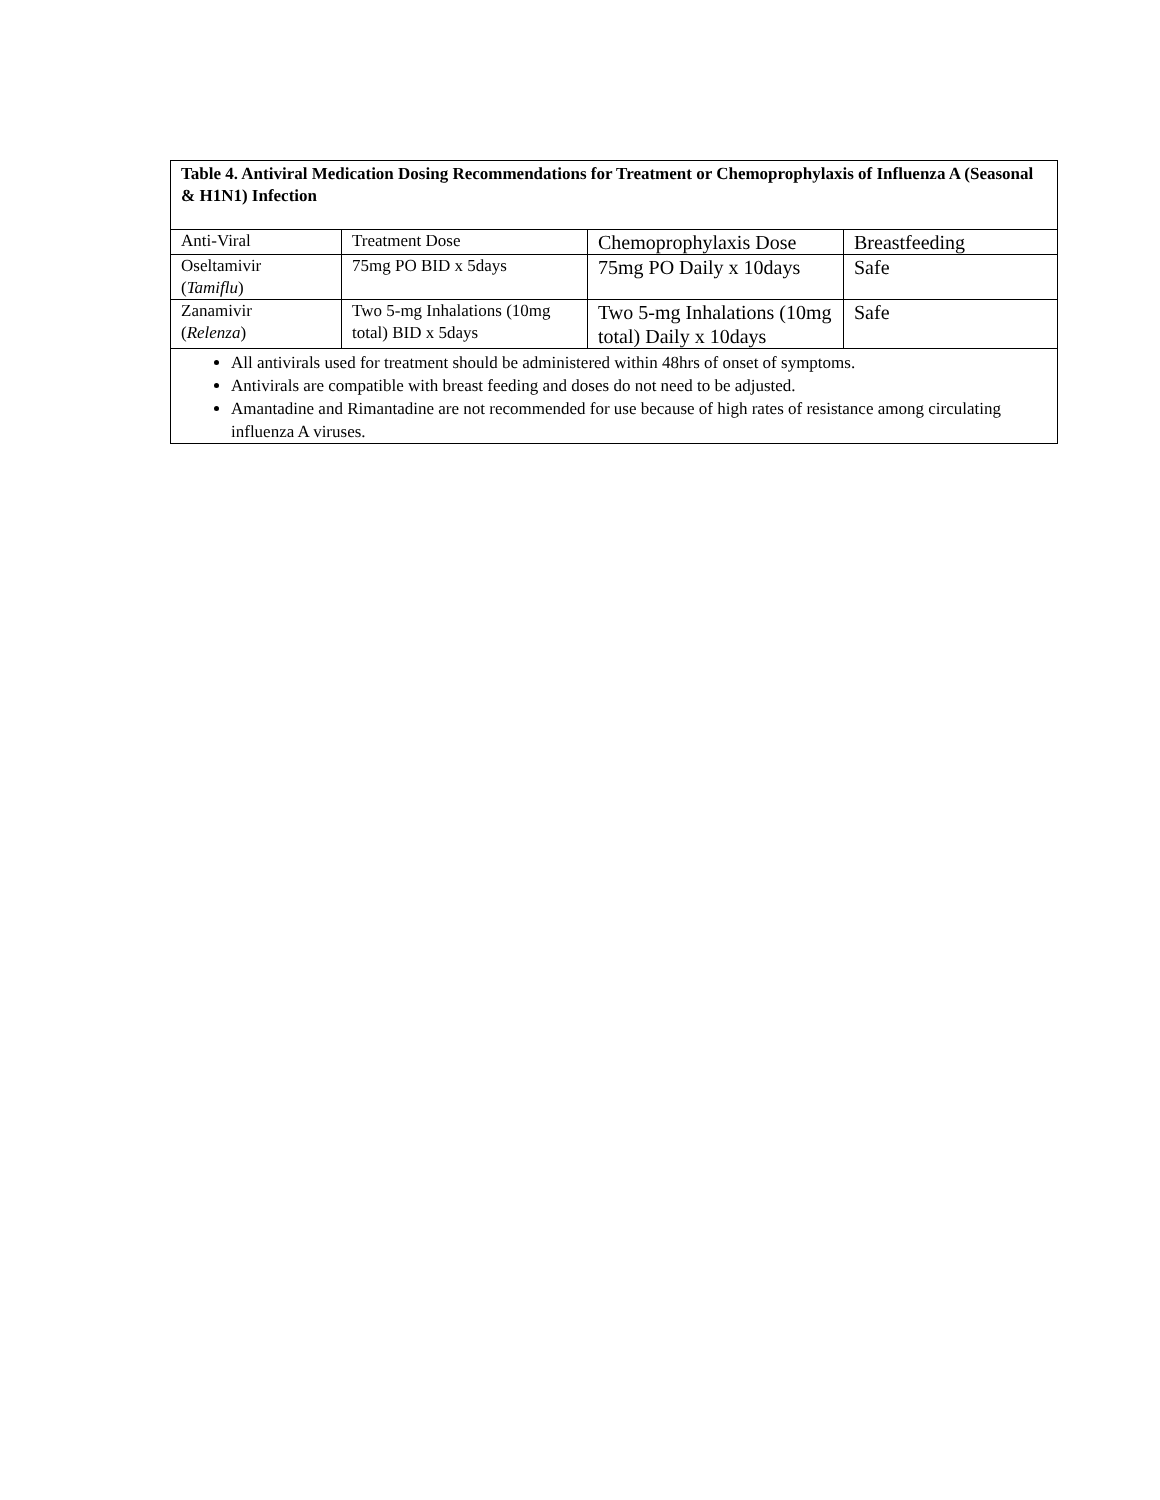Table 4. Antiviral Medication Dosing Recommendations for Treatment or Chemoprophylaxis of Influenza A (Seasonal & H1N1) Infection
| Anti-Viral | Treatment Dose | Chemoprophylaxis Dose | Breastfeeding |
| Oseltamivir ( Tamiflu ) | 75mg PO BID x 5days | 75mg PO Daily x 10days | Safe |
| Zanamivir ( Relenza ) | Two 5-mg Inhalations (10mg total) BID x 5days | Two 5-mg Inhalations (10mg total) Daily x 10days | Safe |
All antivirals used for treatment should be administered within 48hrs of onset of symptoms.
Antivirals are compatible with breast feeding and doses do not need to be adjusted.
Amantadine and Rimantadine are not recommended for use because of high rates of resistance among circulating influenza A viruses.